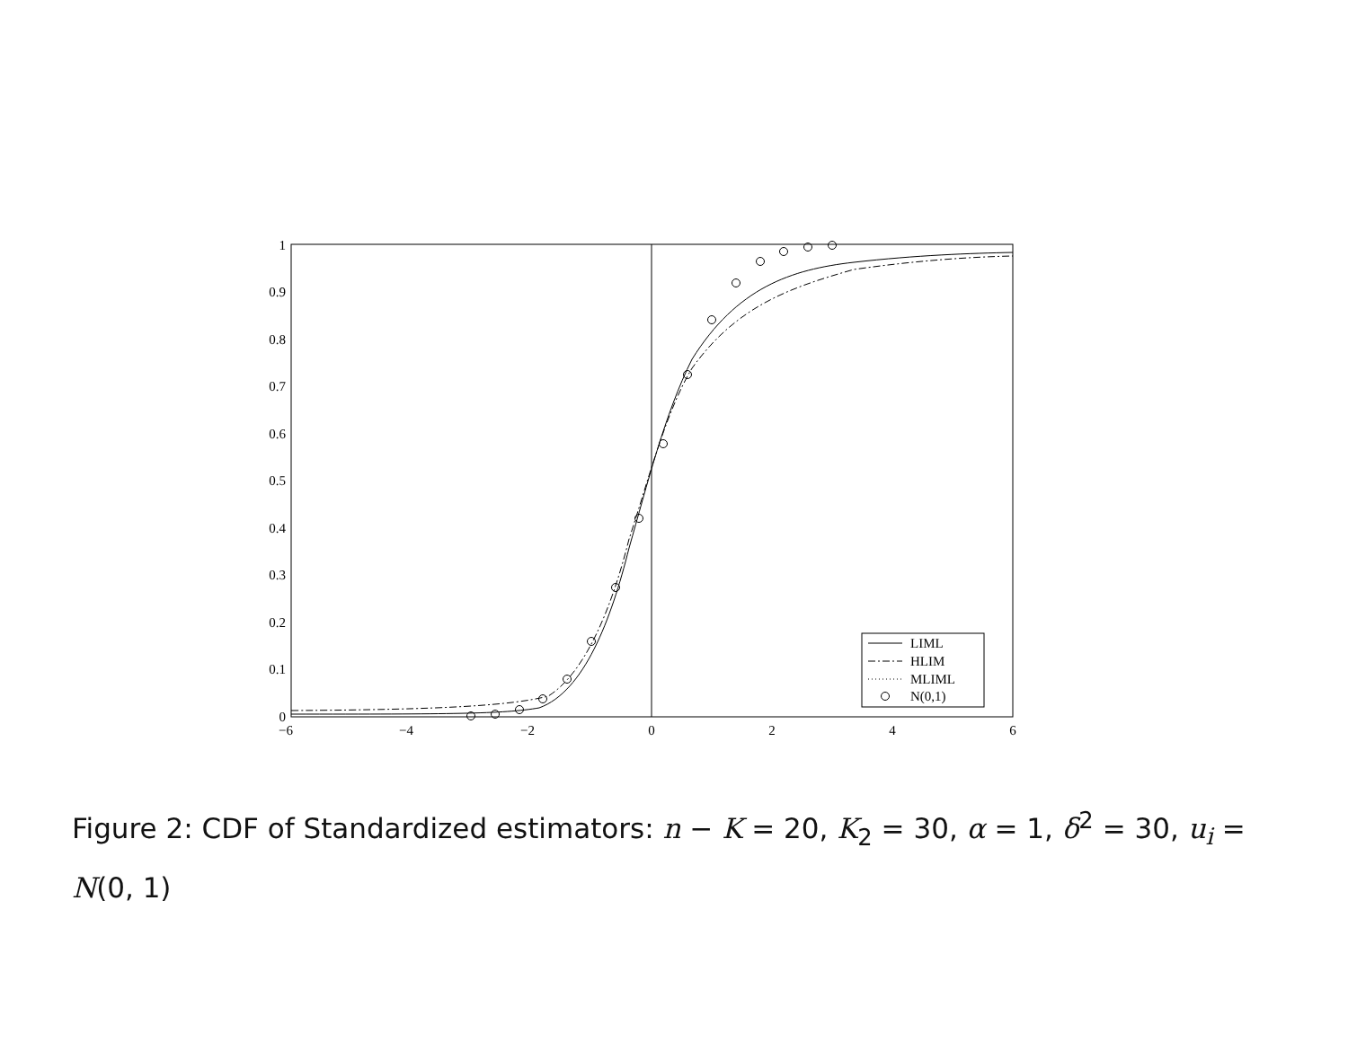1
0.9
0.8
0.7
0.6
0.5
0.4
0.3
0.2
0.1
0
−6
−4
−2
0
2
4
6
LIML
HLIM
MLIML
N(0,1)
Figure 2: CDF of Standardized estimators: n − K = 20, K<sub>2</sub> = 30, α = 1, δ<sup>2</sup> = 30, u<sub>i</sub> = N(0, 1)